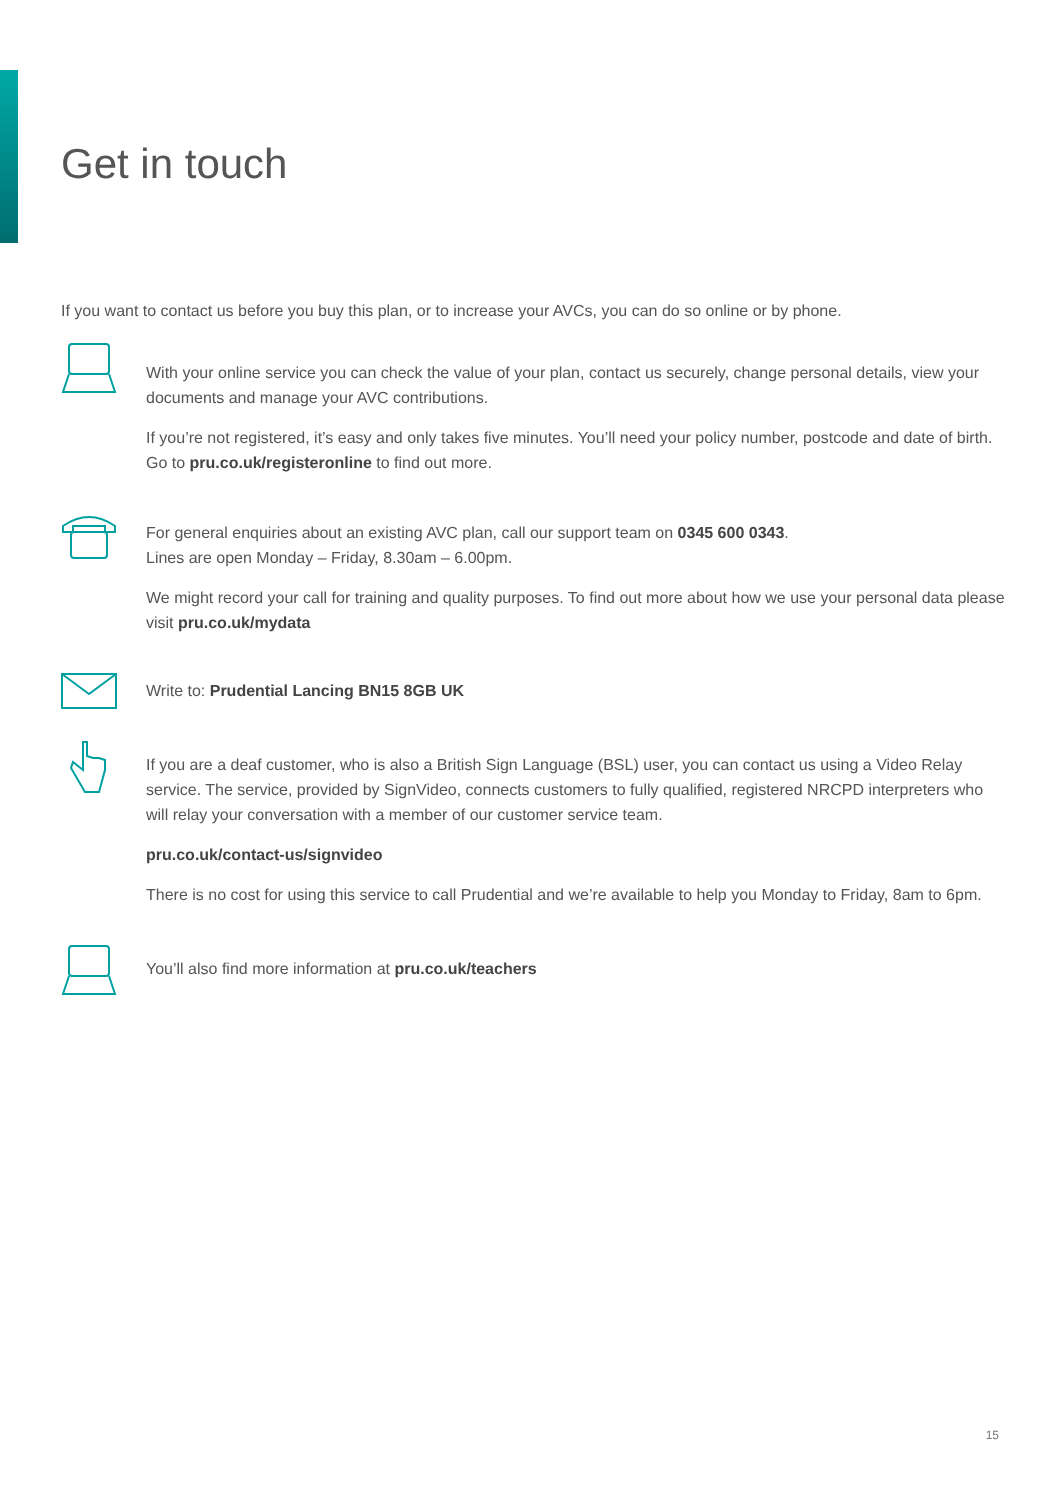Get in touch
If you want to contact us before you buy this plan, or to increase your AVCs, you can do so online or by phone.
With your online service you can check the value of your plan, contact us securely, change personal details, view your documents and manage your AVC contributions.
If you’re not registered, it’s easy and only takes five minutes. You’ll need your policy number, postcode and date of birth. Go to pru.co.uk/registeronline to find out more.
For general enquiries about an existing AVC plan, call our support team on 0345 600 0343.
Lines are open Monday – Friday, 8.30am – 6.00pm.
We might record your call for training and quality purposes. To find out more about how we use your personal data please visit pru.co.uk/mydata
Write to: Prudential Lancing BN15 8GB UK
If you are a deaf customer, who is also a British Sign Language (BSL) user, you can contact us using a Video Relay service. The service, provided by SignVideo, connects customers to fully qualified, registered NRCPD interpreters who will relay your conversation with a member of our customer service team.
pru.co.uk/contact-us/signvideo
There is no cost for using this service to call Prudential and we’re available to help you Monday to Friday, 8am to 6pm.
You’ll also find more information at pru.co.uk/teachers
15